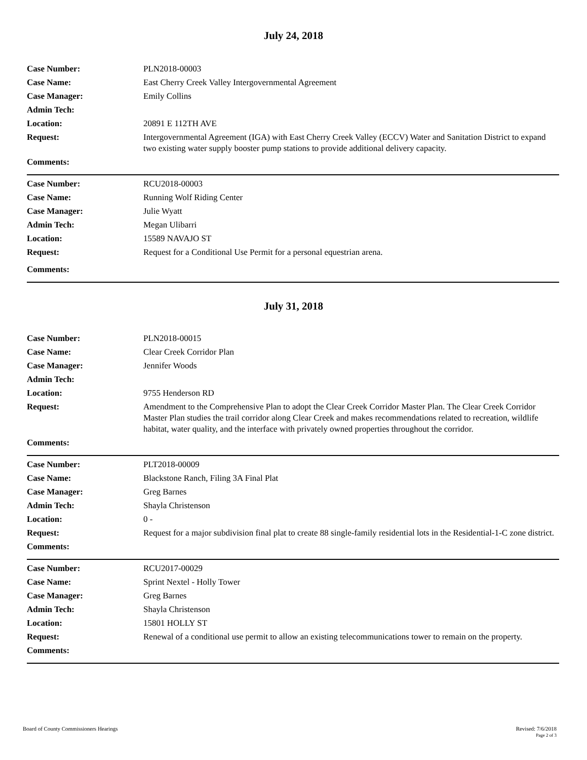July 24, 2018
Case Number: PLN2018-00003
Case Name: East Cherry Creek Valley Intergovernmental Agreement
Case Manager: Emily Collins
Admin Tech:
Location: 20891 E 112TH AVE
Request: Intergovernmental Agreement (IGA) with East Cherry Creek Valley (ECCV) Water and Sanitation District to expand two existing water supply booster pump stations to provide additional delivery capacity.
Comments:
Case Number: RCU2018-00003
Case Name: Running Wolf Riding Center
Case Manager: Julie Wyatt
Admin Tech: Megan Ulibarri
Location: 15589 NAVAJO ST
Request: Request for a Conditional Use Permit for a personal equestrian arena.
Comments:
July 31, 2018
Case Number: PLN2018-00015
Case Name: Clear Creek Corridor Plan
Case Manager: Jennifer Woods
Admin Tech:
Location: 9755 Henderson RD
Request: Amendment to the Comprehensive Plan to adopt the Clear Creek Corridor Master Plan. The Clear Creek Corridor Master Plan studies the trail corridor along Clear Creek and makes recommendations related to recreation, wildlife habitat, water quality, and the interface with privately owned properties throughout the corridor.
Comments:
Case Number: PLT2018-00009
Case Name: Blackstone Ranch, Filing 3A Final Plat
Case Manager: Greg Barnes
Admin Tech: Shayla Christenson
Location: 0 -
Request: Request for a major subdivision final plat to create 88 single-family residential lots in the Residential-1-C zone district.
Comments:
Case Number: RCU2017-00029
Case Name: Sprint Nextel - Holly Tower
Case Manager: Greg Barnes
Admin Tech: Shayla Christenson
Location: 15801 HOLLY ST
Request: Renewal of a conditional use permit to allow an existing telecommunications tower to remain on the property.
Comments:
Board of County Commissioners Hearings
Revised: 7/6/2018
Page 2 of 3